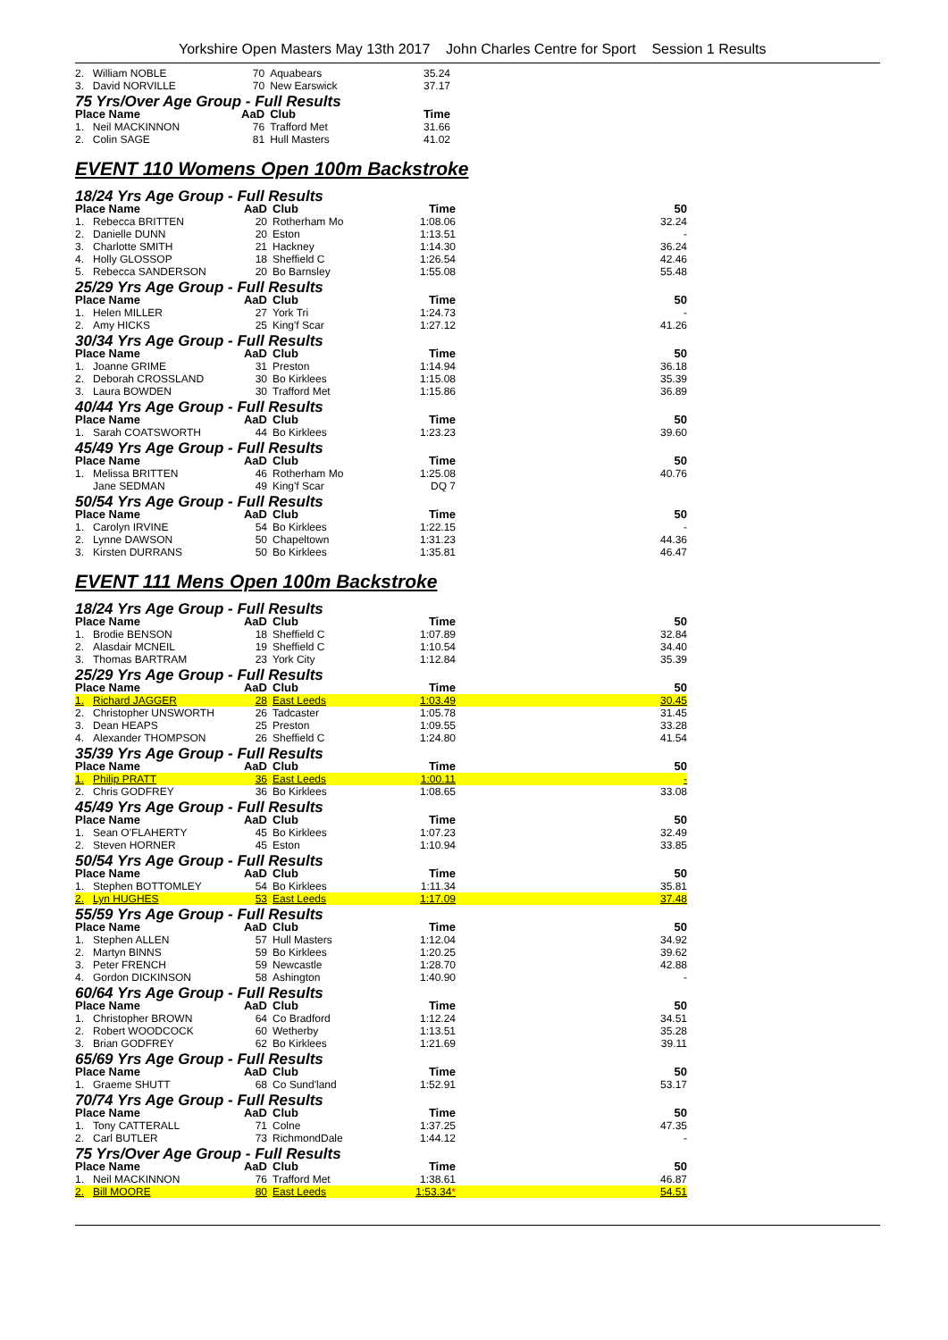Yorkshire Open Masters May 13th 2017 John Charles Centre for Sport Session 1 Results
| 2. | William NOBLE | 70 | Aquabears | 35.24 |
| 3. | David NORVILLE | 70 | New Earswick | 37.17 |
| 75 Yrs/Over Age Group - Full Results | | | | |
| Place Name | | AaD | Club | Time |
| 1. | Neil MACKINNON | 76 | Trafford Met | 31.66 |
| 2. | Colin SAGE | 81 | Hull Masters | 41.02 |
EVENT 110 Womens Open 100m Backstroke
| 18/24 Yrs Age Group - Full Results | | | | | |
| Place Name | | AaD | Club | Time | 50 |
| 1. | Rebecca BRITTEN | 20 | Rotherham Mo | 1:08.06 | 32.24 |
| 2. | Danielle DUNN | 20 | Eston | 1:13.51 | - |
| 3. | Charlotte SMITH | 21 | Hackney | 1:14.30 | 36.24 |
| 4. | Holly GLOSSOP | 18 | Sheffield C | 1:26.54 | 42.46 |
| 5. | Rebecca SANDERSON | 20 | Bo Barnsley | 1:55.08 | 55.48 |
| 25/29 Yrs Age Group - Full Results | | | | | |
| Place Name | | AaD | Club | Time | 50 |
| 1. | Helen MILLER | 27 | York Tri | 1:24.73 | - |
| 2. | Amy HICKS | 25 | King'f Scar | 1:27.12 | 41.26 |
| 30/34 Yrs Age Group - Full Results | | | | | |
| Place Name | | AaD | Club | Time | 50 |
| 1. | Joanne GRIME | 31 | Preston | 1:14.94 | 36.18 |
| 2. | Deborah CROSSLAND | 30 | Bo Kirklees | 1:15.08 | 35.39 |
| 3. | Laura BOWDEN | 30 | Trafford Met | 1:15.86 | 36.89 |
| 40/44 Yrs Age Group - Full Results | | | | | |
| Place Name | | AaD | Club | Time | 50 |
| 1. | Sarah COATSWORTH | 44 | Bo Kirklees | 1:23.23 | 39.60 |
| 45/49 Yrs Age Group - Full Results | | | | | |
| Place Name | | AaD | Club | Time | 50 |
| 1. | Melissa BRITTEN | 46 | Rotherham Mo | 1:25.08 | 40.76 |
| | Jane SEDMAN | 49 | King'f Scar | DQ 7 | |
| 50/54 Yrs Age Group - Full Results | | | | | |
| Place Name | | AaD | Club | Time | 50 |
| 1. | Carolyn IRVINE | 54 | Bo Kirklees | 1:22.15 | - |
| 2. | Lynne DAWSON | 50 | Chapeltown | 1:31.23 | 44.36 |
| 3. | Kirsten DURRANS | 50 | Bo Kirklees | 1:35.81 | 46.47 |
EVENT 111 Mens Open 100m Backstroke
| 18/24 Yrs Age Group - Full Results | | | | | |
| Place Name | | AaD | Club | Time | 50 |
| 1. | Brodie BENSON | 18 | Sheffield C | 1:07.89 | 32.84 |
| 2. | Alasdair MCNEIL | 19 | Sheffield C | 1:10.54 | 34.40 |
| 3. | Thomas BARTRAM | 23 | York City | 1:12.84 | 35.39 |
| 25/29 Yrs Age Group - Full Results | | | | | |
| Place Name | | AaD | Club | Time | 50 |
| 1. | Richard JAGGER | 28 | East Leeds | 1:03.49 | 30.45 |
| 2. | Christopher UNSWORTH | 26 | Tadcaster | 1:05.78 | 31.45 |
| 3. | Dean HEAPS | 25 | Preston | 1:09.55 | 33.28 |
| 4. | Alexander THOMPSON | 26 | Sheffield C | 1:24.80 | 41.54 |
| 35/39 Yrs Age Group - Full Results | | | | | |
| Place Name | | AaD | Club | Time | 50 |
| 1. | Philip PRATT | 36 | East Leeds | 1:00.11 | - |
| 2. | Chris GODFREY | 36 | Bo Kirklees | 1:08.65 | 33.08 |
| 45/49 Yrs Age Group - Full Results | | | | | |
| Place Name | | AaD | Club | Time | 50 |
| 1. | Sean O'FLAHERTY | 45 | Bo Kirklees | 1:07.23 | 32.49 |
| 2. | Steven HORNER | 45 | Eston | 1:10.94 | 33.85 |
| 50/54 Yrs Age Group - Full Results | | | | | |
| Place Name | | AaD | Club | Time | 50 |
| 1. | Stephen BOTTOMLEY | 54 | Bo Kirklees | 1:11.34 | 35.81 |
| 2. | Lyn HUGHES | 53 | East Leeds | 1:17.09 | 37.48 |
| 55/59 Yrs Age Group - Full Results | | | | | |
| Place Name | | AaD | Club | Time | 50 |
| 1. | Stephen ALLEN | 57 | Hull Masters | 1:12.04 | 34.92 |
| 2. | Martyn BINNS | 59 | Bo Kirklees | 1:20.25 | 39.62 |
| 3. | Peter FRENCH | 59 | Newcastle | 1:28.70 | 42.88 |
| 4. | Gordon DICKINSON | 58 | Ashington | 1:40.90 | - |
| 60/64 Yrs Age Group - Full Results | | | | | |
| Place Name | | AaD | Club | Time | 50 |
| 1. | Christopher BROWN | 64 | Co Bradford | 1:12.24 | 34.51 |
| 2. | Robert WOODCOCK | 60 | Wetherby | 1:13.51 | 35.28 |
| 3. | Brian GODFREY | 62 | Bo Kirklees | 1:21.69 | 39.11 |
| 65/69 Yrs Age Group - Full Results | | | | | |
| Place Name | | AaD | Club | Time | 50 |
| 1. | Graeme SHUTT | 68 | Co Sund'land | 1:52.91 | 53.17 |
| 70/74 Yrs Age Group - Full Results | | | | | |
| Place Name | | AaD | Club | Time | 50 |
| 1. | Tony CATTERALL | 71 | Colne | 1:37.25 | 47.35 |
| 2. | Carl BUTLER | 73 | RichmondDale | 1:44.12 | - |
| 75 Yrs/Over Age Group - Full Results | | | | | |
| Place Name | | AaD | Club | Time | 50 |
| 1. | Neil MACKINNON | 76 | Trafford Met | 1:38.61 | 46.87 |
| 2. | Bill MOORE | 80 | East Leeds | 1:53.34 * | 54.51 |